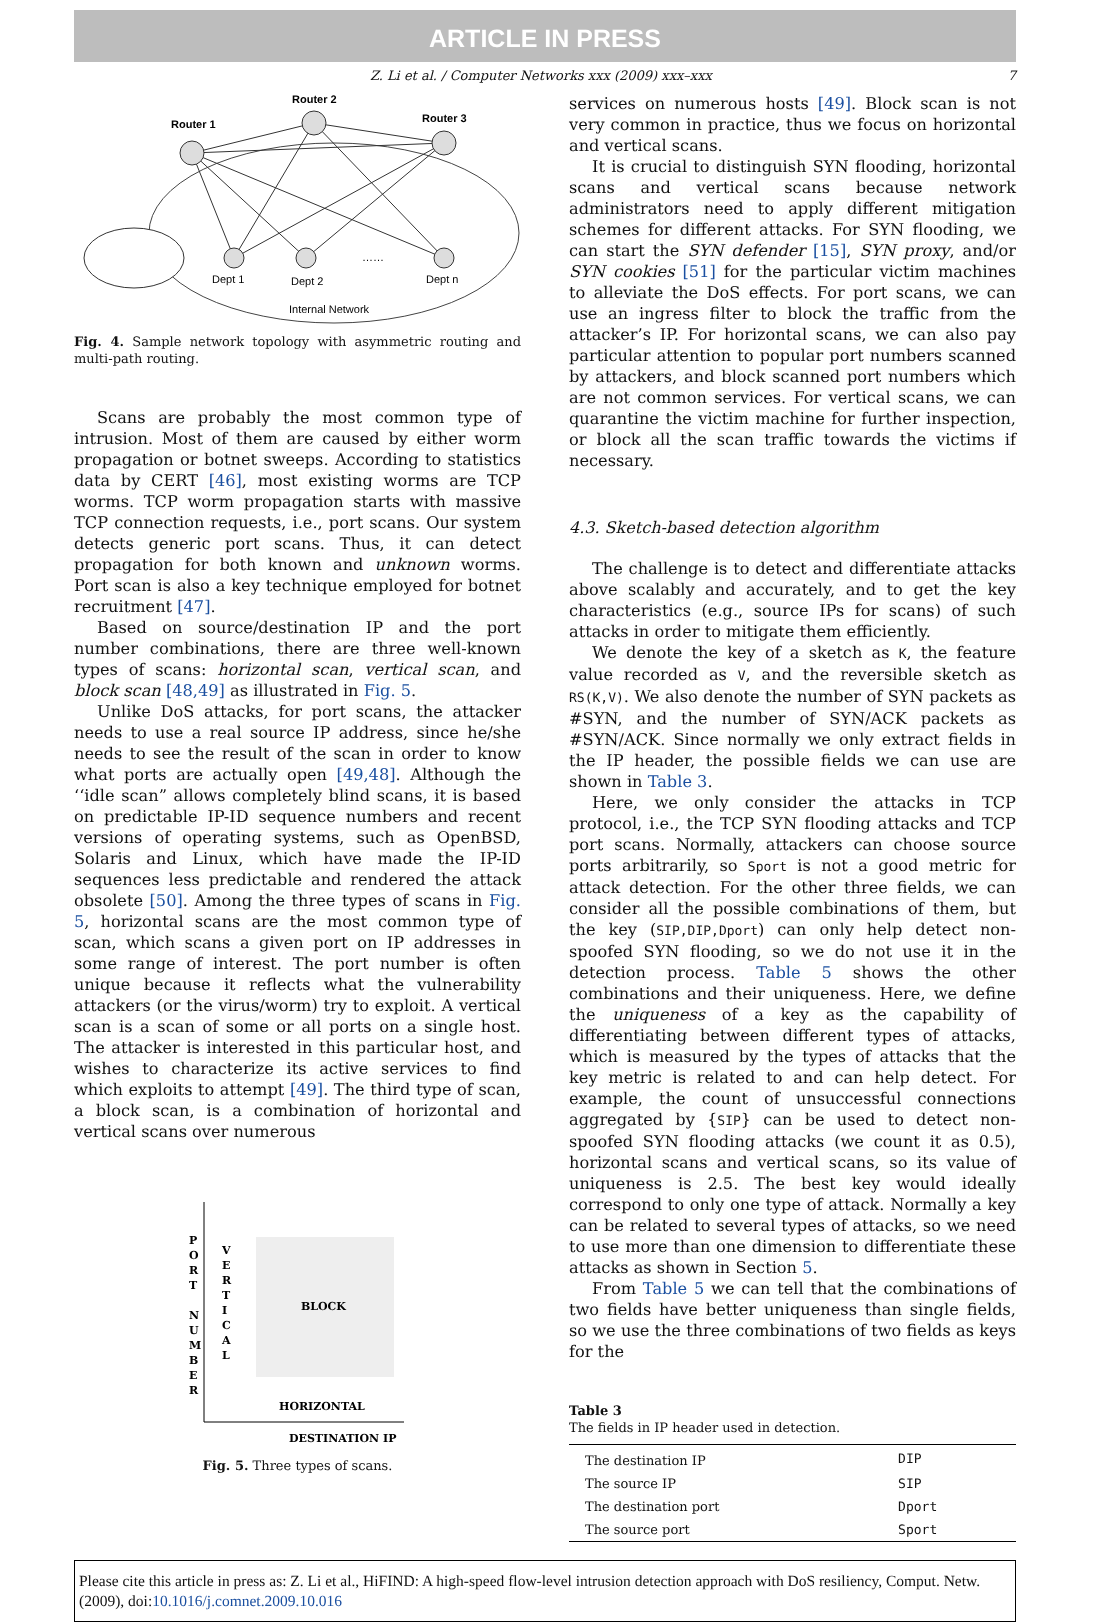ARTICLE IN PRESS
Z. Li et al. / Computer Networks xxx (2009) xxx–xxx 7
Router 1
Router 2
Router 3
Dept 1
Dept 2
……
Dept n
Internal Network
Fig. 4. Sample network topology with asymmetric routing and multi-path routing.
Scans are probably the most common type of intrusion. Most of them are caused by either worm propagation or botnet sweeps. According to statistics data by CERT [46], most existing worms are TCP worms. TCP worm propagation starts with massive TCP connection requests, i.e., port scans. Our system detects generic port scans. Thus, it can detect propagation for both known and unknown worms. Port scan is also a key technique employed for botnet recruitment [47].
Based on source/destination IP and the port number combinations, there are three well-known types of scans: horizontal scan, vertical scan, and block scan [48,49] as illustrated in Fig. 5.
Unlike DoS attacks, for port scans, the attacker needs to use a real source IP address, since he/she needs to see the result of the scan in order to know what ports are actually open [49,48]. Although the ‘‘idle scan” allows completely blind scans, it is based on predictable IP-ID sequence numbers and recent versions of operating systems, such as OpenBSD, Solaris and Linux, which have made the IP-ID sequences less predictable and rendered the attack obsolete [50]. Among the three types of scans in Fig. 5, horizontal scans are the most common type of scan, which scans a given port on IP addresses in some range of interest. The port number is often unique because it reflects what the vulnerability attackers (or the virus/worm) try to exploit. A vertical scan is a scan of some or all ports on a single host. The attacker is interested in this particular host, and wishes to characterize its active services to find which exploits to attempt [49]. The third type of scan, a block scan, is a combination of horizontal and vertical scans over numerous
P
O
R
T
N
U
M
B
E
R
V
E
R
T
I
C
A
L
BLOCK
HORIZONTAL
DESTINATION IP
Fig. 5. Three types of scans.
services on numerous hosts [49]. Block scan is not very common in practice, thus we focus on horizontal and vertical scans.
It is crucial to distinguish SYN flooding, horizontal scans and vertical scans because network administrators need to apply different mitigation schemes for different attacks. For SYN flooding, we can start the SYN defender [15], SYN proxy, and/or SYN cookies [51] for the particular victim machines to alleviate the DoS effects. For port scans, we can use an ingress filter to block the traffic from the attacker’s IP. For horizontal scans, we can also pay particular attention to popular port numbers scanned by attackers, and block scanned port numbers which are not common services. For vertical scans, we can quarantine the victim machine for further inspection, or block all the scan traffic towards the victims if necessary.
4.3. Sketch-based detection algorithm
The challenge is to detect and differentiate attacks above scalably and accurately, and to get the key characteristics (e.g., source IPs for scans) of such attacks in order to mitigate them efficiently.
We denote the key of a sketch as K, the feature value recorded as V, and the reversible sketch as RS(K,V). We also denote the number of SYN packets as #SYN, and the number of SYN/ACK packets as #SYN/ACK. Since normally we only extract fields in the IP header, the possible fields we can use are shown in Table 3.
Here, we only consider the attacks in TCP protocol, i.e., the TCP SYN flooding attacks and TCP port scans. Normally, attackers can choose source ports arbitrarily, so Sport is not a good metric for attack detection. For the other three fields, we can consider all the possible combinations of them, but the key (SIP,DIP,Dport) can only help detect non-spoofed SYN flooding, so we do not use it in the detection process. Table 5 shows the other combinations and their uniqueness. Here, we define the uniqueness of a key as the capability of differentiating between different types of attacks, which is measured by the types of attacks that the key metric is related to and can help detect. For example, the count of unsuccessful connections aggregated by {SIP} can be used to detect non-spoofed SYN flooding attacks (we count it as 0.5), horizontal scans and vertical scans, so its value of uniqueness is 2.5. The best key would ideally correspond to only one type of attack. Normally a key can be related to several types of attacks, so we need to use more than one dimension to differentiate these attacks as shown in Section 5.
From Table 5 we can tell that the combinations of two fields have better uniqueness than single fields, so we use the three combinations of two fields as keys for the
Table 3
The fields in IP header used in detection.
| The destination IP | DIP |
| The source IP | SIP |
| The destination port | Dport |
| The source port | Sport |
Please cite this article in press as: Z. Li et al., HiFIND: A high-speed flow-level intrusion detection approach with DoS resiliency, Comput. Netw. (2009), doi:10.1016/j.comnet.2009.10.016